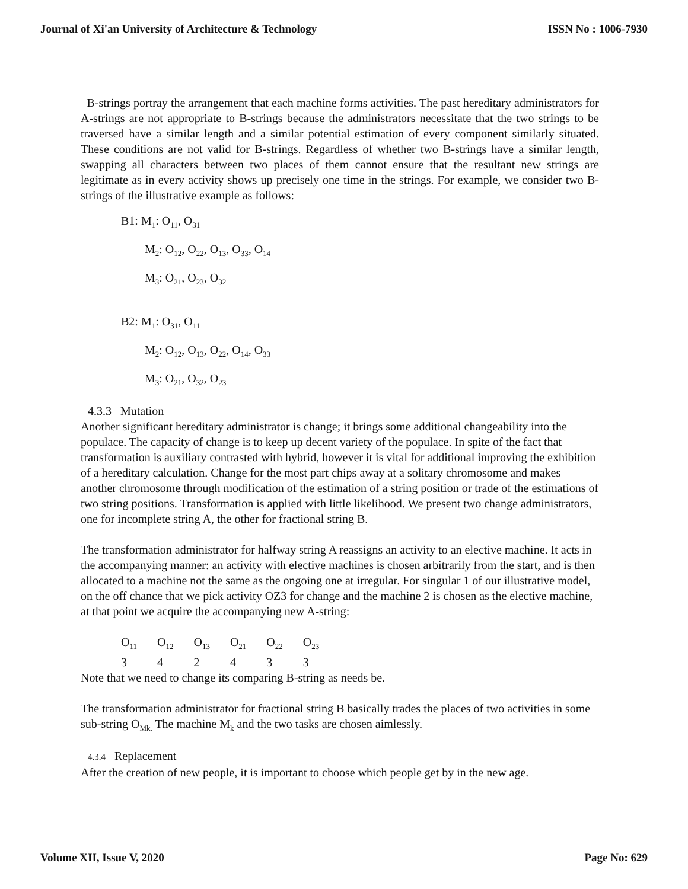Journal of Xi'an University of Architecture & Technology ISSN No : 1006-7930
B-strings portray the arrangement that each machine forms activities. The past hereditary administrators for A-strings are not appropriate to B-strings because the administrators necessitate that the two strings to be traversed have a similar length and a similar potential estimation of every component similarly situated. These conditions are not valid for B-strings. Regardless of whether two B-strings have a similar length, swapping all characters between two places of them cannot ensure that the resultant new strings are legitimate as in every activity shows up precisely one time in the strings. For example, we consider two B-strings of the illustrative example as follows:
B1: M<sub>1</sub>: O<sub>11</sub>, O<sub>31</sub>
M<sub>2</sub>: O<sub>12</sub>, O<sub>22</sub>, O<sub>13</sub>, O<sub>33</sub>, O<sub>14</sub>
M<sub>3</sub>: O<sub>21</sub>, O<sub>23</sub>, O<sub>32</sub>
B2: M<sub>1</sub>: O<sub>31</sub>, O<sub>11</sub>
M<sub>2</sub>: O<sub>12</sub>, O<sub>13</sub>, O<sub>22</sub>, O<sub>14</sub>, O<sub>33</sub>
M<sub>3</sub>: O<sub>21</sub>, O<sub>32</sub>, O<sub>23</sub>
4.3.3 Mutation
Another significant hereditary administrator is change; it brings some additional changeability into the populace. The capacity of change is to keep up decent variety of the populace. In spite of the fact that transformation is auxiliary contrasted with hybrid, however it is vital for additional improving the exhibition of a hereditary calculation. Change for the most part chips away at a solitary chromosome and makes another chromosome through modification of the estimation of a string position or trade of the estimations of two string positions. Transformation is applied with little likelihood. We present two change administrators, one for incomplete string A, the other for fractional string B.
The transformation administrator for halfway string A reassigns an activity to an elective machine. It acts in the accompanying manner: an activity with elective machines is chosen arbitrarily from the start, and is then allocated to a machine not the same as the ongoing one at irregular. For singular 1 of our illustrative model, on the off chance that we pick activity OZ3 for change and the machine 2 is chosen as the elective machine, at that point we acquire the accompanying new A-string:
| O<sub>11</sub> | O<sub>12</sub> | O<sub>13</sub> | O<sub>21</sub> | O<sub>22</sub> | O<sub>23</sub> |
| 3 | 4 | 2 | 4 | 3 | 3 |
Note that we need to change its comparing B-string as needs be.
The transformation administrator for fractional string B basically trades the places of two activities in some sub-string O<sub>Mk.</sub> The machine M<sub>k</sub> and the two tasks are chosen aimlessly.
4.3.4 Replacement
After the creation of new people, it is important to choose which people get by in the new age.
Volume XII, Issue V, 2020 Page No: 629